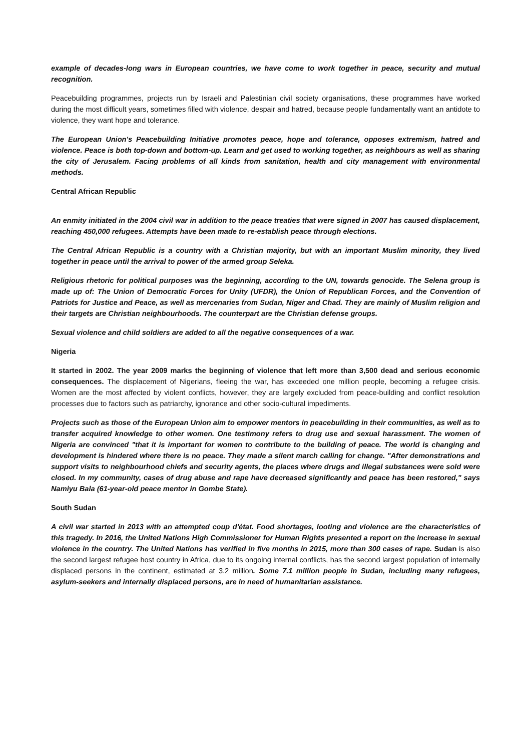example of decades-long wars in European countries, we have come to work together in peace, security and mutual recognition.
Peacebuilding programmes, projects run by Israeli and Palestinian civil society organisations, these programmes have worked during the most difficult years, sometimes filled with violence, despair and hatred, because people fundamentally want an antidote to violence, they want hope and tolerance.
The European Union's Peacebuilding Initiative promotes peace, hope and tolerance, opposes extremism, hatred and violence. Peace is both top-down and bottom-up. Learn and get used to working together, as neighbours as well as sharing the city of Jerusalem. Facing problems of all kinds from sanitation, health and city management with environmental methods.
Central African Republic
An enmity initiated in the 2004 civil war in addition to the peace treaties that were signed in 2007 has caused displacement, reaching 450,000 refugees. Attempts have been made to re-establish peace through elections.
The Central African Republic is a country with a Christian majority, but with an important Muslim minority, they lived together in peace until the arrival to power of the armed group Seleka.
Religious rhetoric for political purposes was the beginning, according to the UN, towards genocide. The Selena group is made up of: The Union of Democratic Forces for Unity (UFDR), the Union of Republican Forces, and the Convention of Patriots for Justice and Peace, as well as mercenaries from Sudan, Niger and Chad. They are mainly of Muslim religion and their targets are Christian neighbourhoods. The counterpart are the Christian defense groups.
Sexual violence and child soldiers are added to all the negative consequences of a war.
Nigeria
It started in 2002. The year 2009 marks the beginning of violence that left more than 3,500 dead and serious economic consequences. The displacement of Nigerians, fleeing the war, has exceeded one million people, becoming a refugee crisis. Women are the most affected by violent conflicts, however, they are largely excluded from peace-building and conflict resolution processes due to factors such as patriarchy, ignorance and other socio-cultural impediments.
Projects such as those of the European Union aim to empower mentors in peacebuilding in their communities, as well as to transfer acquired knowledge to other women. One testimony refers to drug use and sexual harassment. The women of Nigeria are convinced "that it is important for women to contribute to the building of peace. The world is changing and development is hindered where there is no peace. They made a silent march calling for change. "After demonstrations and support visits to neighbourhood chiefs and security agents, the places where drugs and illegal substances were sold were closed. In my community, cases of drug abuse and rape have decreased significantly and peace has been restored," says Namiyu Bala (61-year-old peace mentor in Gombe State).
South Sudan
A civil war started in 2013 with an attempted coup d'état. Food shortages, looting and violence are the characteristics of this tragedy. In 2016, the United Nations High Commissioner for Human Rights presented a report on the increase in sexual violence in the country. The United Nations has verified in five months in 2015, more than 300 cases of rape. Sudan is also the second largest refugee host country in Africa, due to its ongoing internal conflicts, has the second largest population of internally displaced persons in the continent, estimated at 3.2 million. Some 7.1 million people in Sudan, including many refugees, asylum-seekers and internally displaced persons, are in need of humanitarian assistance.